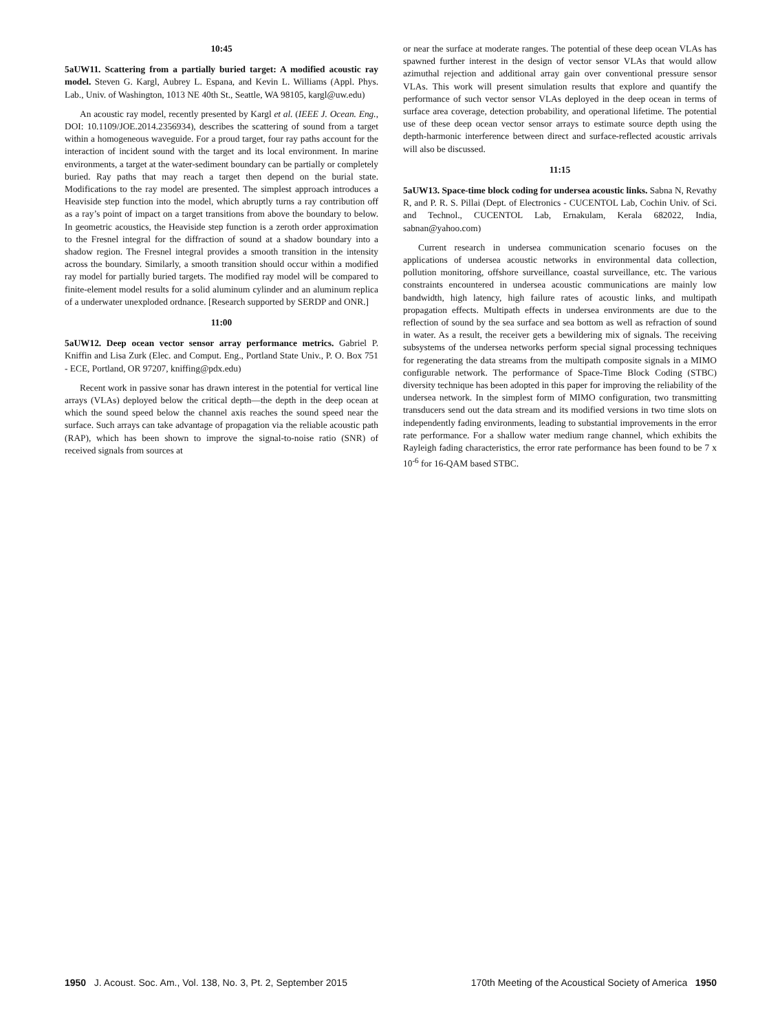10:45
5aUW11. Scattering from a partially buried target: A modified acoustic ray model. Steven G. Kargl, Aubrey L. Espana, and Kevin L. Williams (Appl. Phys. Lab., Univ. of Washington, 1013 NE 40th St., Seattle, WA 98105, kargl@uw.edu)
An acoustic ray model, recently presented by Kargl et al. (IEEE J. Ocean. Eng., DOI: 10.1109/JOE.2014.2356934), describes the scattering of sound from a target within a homogeneous waveguide. For a proud target, four ray paths account for the interaction of incident sound with the target and its local environment. In marine environments, a target at the water-sediment boundary can be partially or completely buried. Ray paths that may reach a target then depend on the burial state. Modifications to the ray model are presented. The simplest approach introduces a Heaviside step function into the model, which abruptly turns a ray contribution off as a ray’s point of impact on a target transitions from above the boundary to below. In geometric acoustics, the Heaviside step function is a zeroth order approximation to the Fresnel integral for the diffraction of sound at a shadow boundary into a shadow region. The Fresnel integral provides a smooth transition in the intensity across the boundary. Similarly, a smooth transition should occur within a modified ray model for partially buried targets. The modified ray model will be compared to finite-element model results for a solid aluminum cylinder and an aluminum replica of a underwater unexploded ordnance. [Research supported by SERDP and ONR.]
11:00
5aUW12. Deep ocean vector sensor array performance metrics. Gabriel P. Kniffin and Lisa Zurk (Elec. and Comput. Eng., Portland State Univ., P. O. Box 751 - ECE, Portland, OR 97207, kniffing@pdx.edu)
Recent work in passive sonar has drawn interest in the potential for vertical line arrays (VLAs) deployed below the critical depth—the depth in the deep ocean at which the sound speed below the channel axis reaches the sound speed near the surface. Such arrays can take advantage of propagation via the reliable acoustic path (RAP), which has been shown to improve the signal-to-noise ratio (SNR) of received signals from sources at
or near the surface at moderate ranges. The potential of these deep ocean VLAs has spawned further interest in the design of vector sensor VLAs that would allow azimuthal rejection and additional array gain over conventional pressure sensor VLAs. This work will present simulation results that explore and quantify the performance of such vector sensor VLAs deployed in the deep ocean in terms of surface area coverage, detection probability, and operational lifetime. The potential use of these deep ocean vector sensor arrays to estimate source depth using the depth-harmonic interference between direct and surface-reflected acoustic arrivals will also be discussed.
11:15
5aUW13. Space-time block coding for undersea acoustic links. Sabna N, Revathy R, and P. R. S. Pillai (Dept. of Electronics - CUCENTOL Lab, Cochin Univ. of Sci. and Technol., CUCENTOL Lab, Ernakulam, Kerala 682022, India, sabnan@yahoo.com)
Current research in undersea communication scenario focuses on the applications of undersea acoustic networks in environmental data collection, pollution monitoring, offshore surveillance, coastal surveillance, etc. The various constraints encountered in undersea acoustic communications are mainly low bandwidth, high latency, high failure rates of acoustic links, and multipath propagation effects. Multipath effects in undersea environments are due to the reflection of sound by the sea surface and sea bottom as well as refraction of sound in water. As a result, the receiver gets a bewildering mix of signals. The receiving subsystems of the undersea networks perform special signal processing techniques for regenerating the data streams from the multipath composite signals in a MIMO configurable network. The performance of Space-Time Block Coding (STBC) diversity technique has been adopted in this paper for improving the reliability of the undersea network. In the simplest form of MIMO configuration, two transmitting transducers send out the data stream and its modified versions in two time slots on independently fading environments, leading to substantial improvements in the error rate performance. For a shallow water medium range channel, which exhibits the Rayleigh fading characteristics, the error rate performance has been found to be 7 x 10<sup>-6</sup> for 16-QAM based STBC.
1950 J. Acoust. Soc. Am., Vol. 138, No. 3, Pt. 2, September 2015
170th Meeting of the Acoustical Society of America 1950